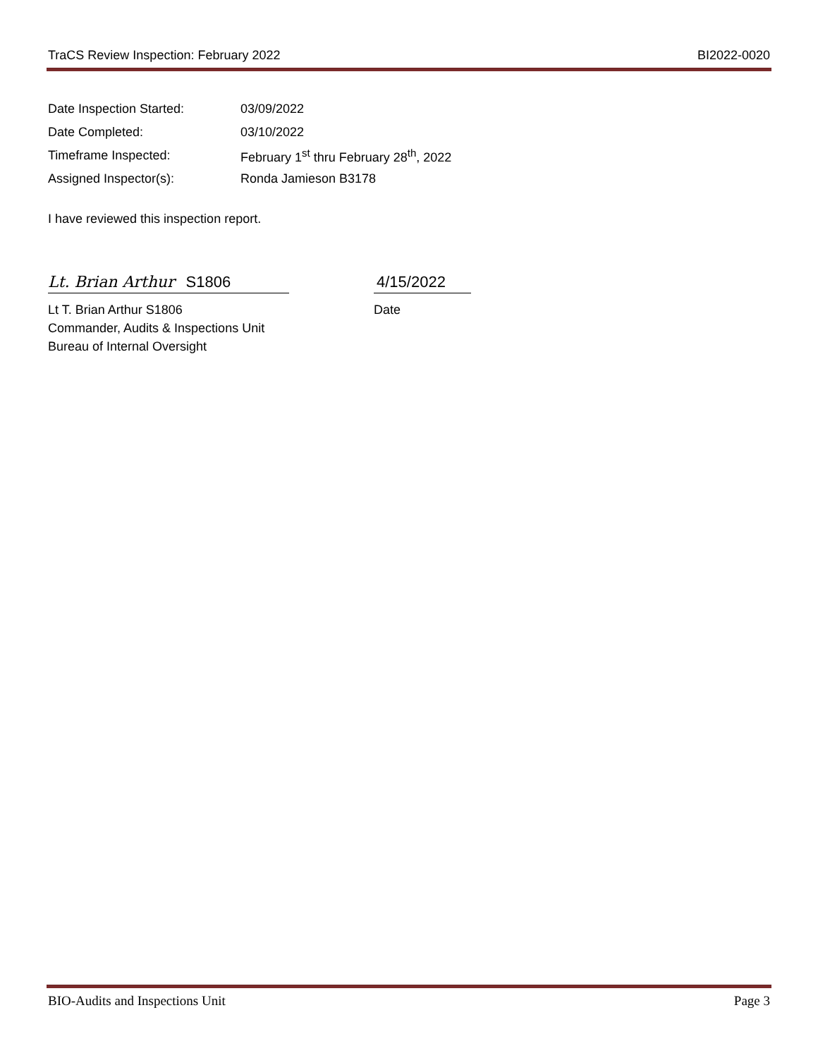TraCS Review Inspection: February 2022 BI2022-0020
Date Inspection Started: 03/09/2022
Date Completed: 03/10/2022
Timeframe Inspected: February 1<sup>st</sup> thru February 28<sup>th</sup>, 2022
Assigned Inspector(s): Ronda Jamieson B3178
I have reviewed this inspection report.
Lt. Brian Arthur S1806
4/15/2022
Lt T. Brian Arthur S1806
Commander, Audits & Inspections Unit
Bureau of Internal Oversight
Date
BIO-Audits and Inspections Unit Page 3